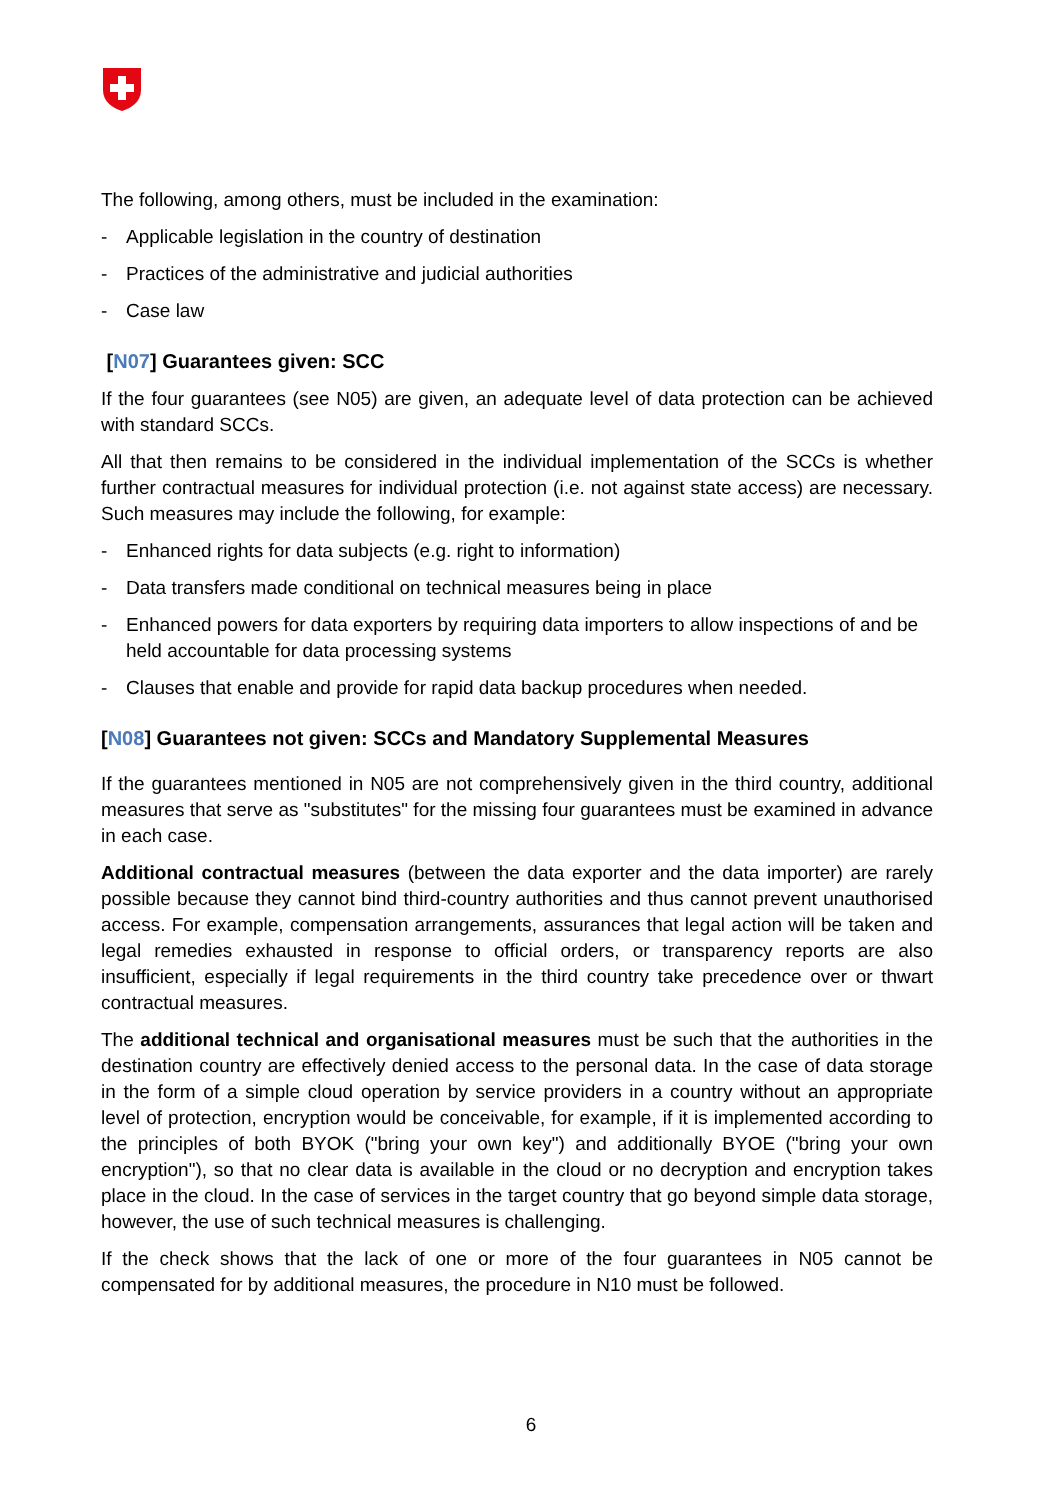The following, among others, must be included in the examination:
- Applicable legislation in the country of destination
- Practices of the administrative and judicial authorities
- Case law
[N07] Guarantees given: SCC
If the four guarantees (see N05) are given, an adequate level of data protection can be achieved with standard SCCs.
All that then remains to be considered in the individual implementation of the SCCs is whether further contractual measures for individual protection (i.e. not against state access) are necessary. Such measures may include the following, for example:
- Enhanced rights for data subjects (e.g. right to information)
- Data transfers made conditional on technical measures being in place
- Enhanced powers for data exporters by requiring data importers to allow inspections of and be held accountable for data processing systems
- Clauses that enable and provide for rapid data backup procedures when needed.
[N08] Guarantees not given: SCCs and Mandatory Supplemental Measures
If the guarantees mentioned in N05 are not comprehensively given in the third country, additional measures that serve as "substitutes" for the missing four guarantees must be examined in advance in each case.
Additional contractual measures (between the data exporter and the data importer) are rarely possible because they cannot bind third-country authorities and thus cannot prevent unauthorised access. For example, compensation arrangements, assurances that legal action will be taken and legal remedies exhausted in response to official orders, or transparency reports are also insufficient, especially if legal requirements in the third country take precedence over or thwart contractual measures.
The additional technical and organisational measures must be such that the authorities in the destination country are effectively denied access to the personal data. In the case of data storage in the form of a simple cloud operation by service providers in a country without an appropriate level of protection, encryption would be conceivable, for example, if it is implemented according to the principles of both BYOK ("bring your own key") and additionally BYOE ("bring your own encryption"), so that no clear data is available in the cloud or no decryption and encryption takes place in the cloud. In the case of services in the target country that go beyond simple data storage, however, the use of such technical measures is challenging.
If the check shows that the lack of one or more of the four guarantees in N05 cannot be compensated for by additional measures, the procedure in N10 must be followed.
6